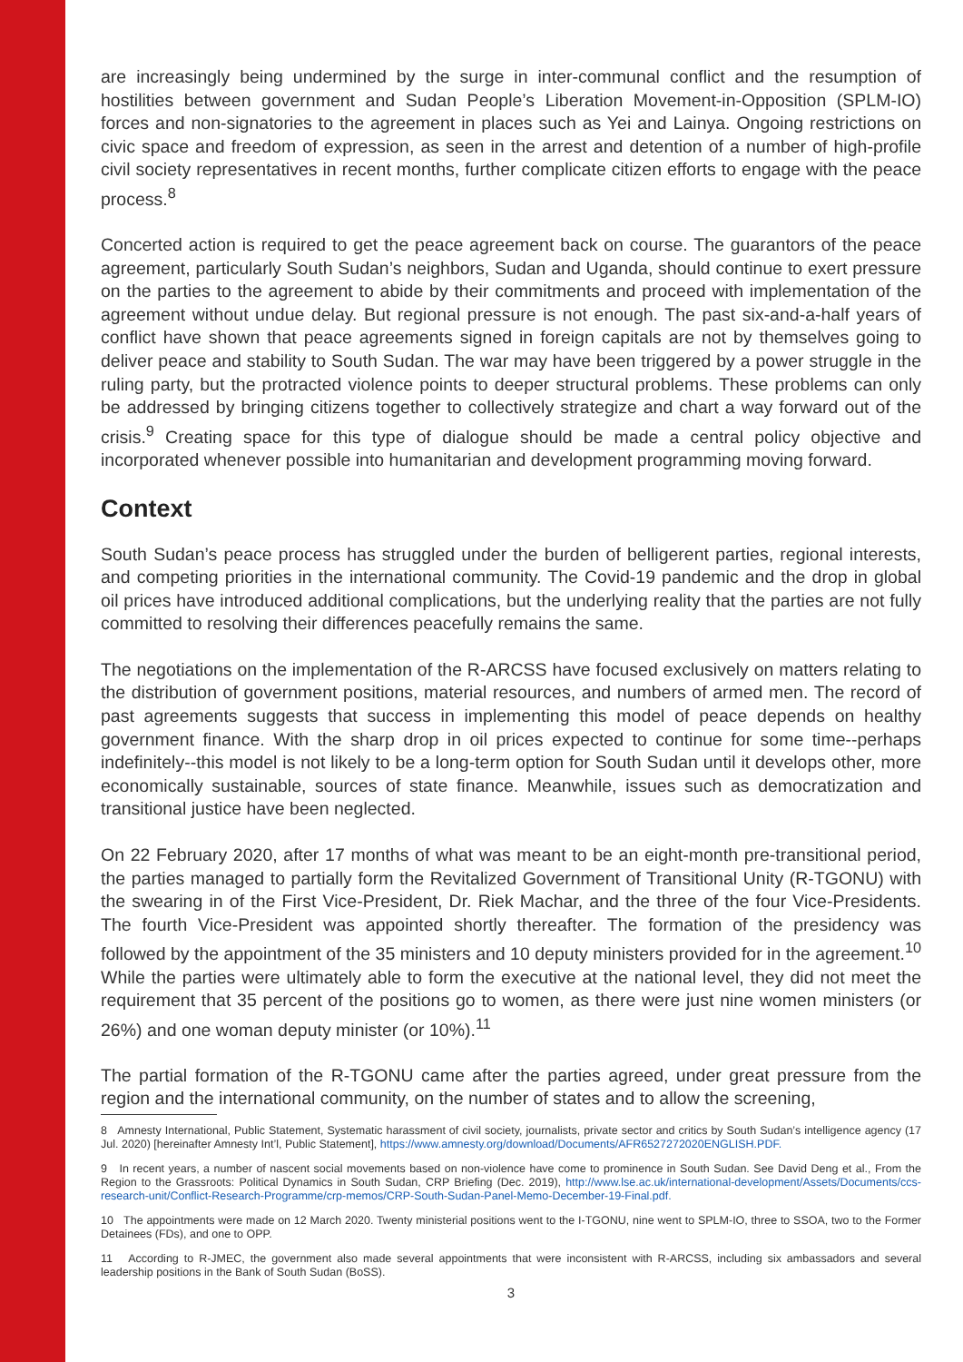are increasingly being undermined by the surge in inter-communal conflict and the resumption of hostilities between government and Sudan People’s Liberation Movement-in-Opposition (SPLM-IO) forces and non-signatories to the agreement in places such as Yei and Lainya. Ongoing restrictions on civic space and freedom of expression, as seen in the arrest and detention of a number of high-profile civil society representatives in recent months, further complicate citizen efforts to engage with the peace process.<sup>8</sup>
Concerted action is required to get the peace agreement back on course. The guarantors of the peace agreement, particularly South Sudan’s neighbors, Sudan and Uganda, should continue to exert pressure on the parties to the agreement to abide by their commitments and proceed with implementation of the agreement without undue delay. But regional pressure is not enough. The past six-and-a-half years of conflict have shown that peace agreements signed in foreign capitals are not by themselves going to deliver peace and stability to South Sudan. The war may have been triggered by a power struggle in the ruling party, but the protracted violence points to deeper structural problems. These problems can only be addressed by bringing citizens together to collectively strategize and chart a way forward out of the crisis.<sup>9</sup> Creating space for this type of dialogue should be made a central policy objective and incorporated whenever possible into humanitarian and development programming moving forward.
Context
South Sudan’s peace process has struggled under the burden of belligerent parties, regional interests, and competing priorities in the international community. The Covid-19 pandemic and the drop in global oil prices have introduced additional complications, but the underlying reality that the parties are not fully committed to resolving their differences peacefully remains the same.
The negotiations on the implementation of the R-ARCSS have focused exclusively on matters relating to the distribution of government positions, material resources, and numbers of armed men. The record of past agreements suggests that success in implementing this model of peace depends on healthy government finance. With the sharp drop in oil prices expected to continue for some time--perhaps indefinitely--this model is not likely to be a long-term option for South Sudan until it develops other, more economically sustainable, sources of state finance. Meanwhile, issues such as democratization and transitional justice have been neglected.
On 22 February 2020, after 17 months of what was meant to be an eight-month pre-transitional period, the parties managed to partially form the Revitalized Government of Transitional Unity (R-TGONU) with the swearing in of the First Vice-President, Dr. Riek Machar, and the three of the four Vice-Presidents. The fourth Vice-President was appointed shortly thereafter. The formation of the presidency was followed by the appointment of the 35 ministers and 10 deputy ministers provided for in the agreement.<sup>10</sup> While the parties were ultimately able to form the executive at the national level, they did not meet the requirement that 35 percent of the positions go to women, as there were just nine women ministers (or 26%) and one woman deputy minister (or 10%).<sup>11</sup>
The partial formation of the R-TGONU came after the parties agreed, under great pressure from the region and the international community, on the number of states and to allow the screening,
8 Amnesty International, Public Statement, Systematic harassment of civil society, journalists, private sector and critics by South Sudan’s intelligence agency (17 Jul. 2020) [hereinafter Amnesty Int’l, Public Statement], https://www.amnesty.org/download/Documents/AFR6527272020ENGLISH.PDF.
9 In recent years, a number of nascent social movements based on non-violence have come to prominence in South Sudan. See David Deng et al., From the Region to the Grassroots: Political Dynamics in South Sudan, CRP Briefing (Dec. 2019), http://www.lse.ac.uk/international-development/Assets/Documents/ccs-research-unit/Conflict-Research-Programme/crp-memos/CRP-South-Sudan-Panel-Memo-December-19-Final.pdf.
10 The appointments were made on 12 March 2020. Twenty ministerial positions went to the I-TGONU, nine went to SPLM-IO, three to SSOA, two to the Former Detainees (FDs), and one to OPP.
11 According to R-JMEC, the government also made several appointments that were inconsistent with R-ARCSS, including six ambassadors and several leadership positions in the Bank of South Sudan (BoSS).
3